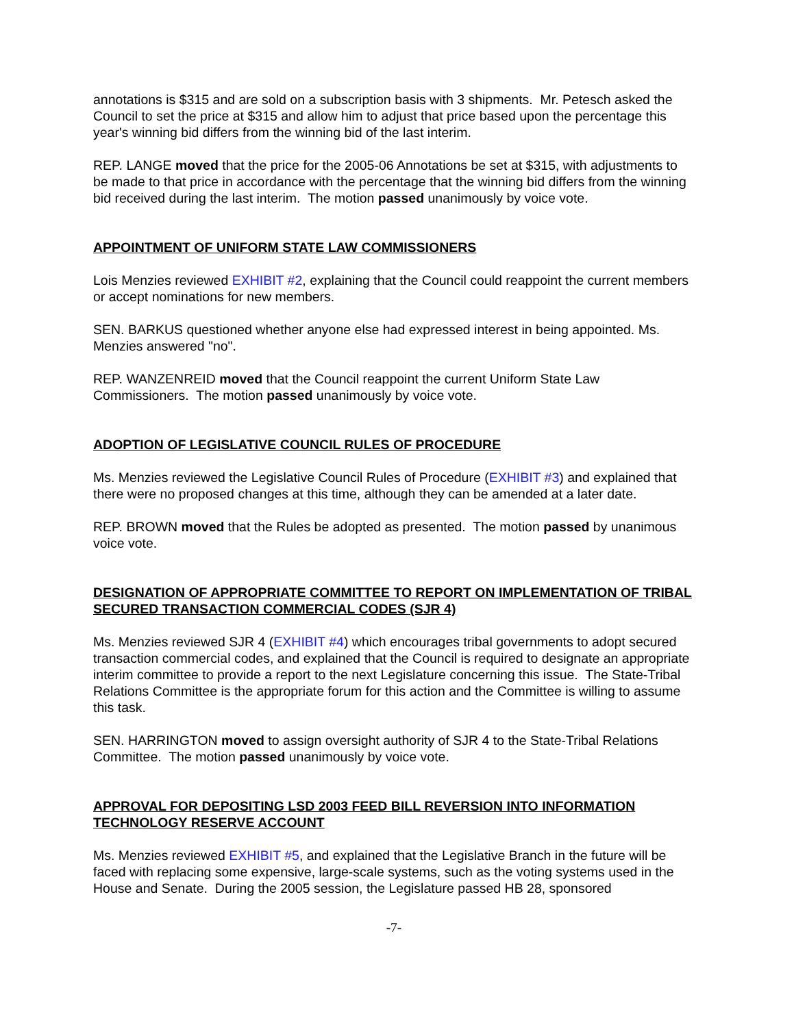annotations is $315 and are sold on a subscription basis with 3 shipments. Mr. Petesch asked the Council to set the price at $315 and allow him to adjust that price based upon the percentage this year's winning bid differs from the winning bid of the last interim.
REP. LANGE moved that the price for the 2005-06 Annotations be set at $315, with adjustments to be made to that price in accordance with the percentage that the winning bid differs from the winning bid received during the last interim. The motion passed unanimously by voice vote.
APPOINTMENT OF UNIFORM STATE LAW COMMISSIONERS
Lois Menzies reviewed EXHIBIT #2, explaining that the Council could reappoint the current members or accept nominations for new members.
SEN. BARKUS questioned whether anyone else had expressed interest in being appointed. Ms. Menzies answered "no".
REP. WANZENREID moved that the Council reappoint the current Uniform State Law Commissioners. The motion passed unanimously by voice vote.
ADOPTION OF LEGISLATIVE COUNCIL RULES OF PROCEDURE
Ms. Menzies reviewed the Legislative Council Rules of Procedure (EXHIBIT #3) and explained that there were no proposed changes at this time, although they can be amended at a later date.
REP. BROWN moved that the Rules be adopted as presented. The motion passed by unanimous voice vote.
DESIGNATION OF APPROPRIATE COMMITTEE TO REPORT ON IMPLEMENTATION OF TRIBAL SECURED TRANSACTION COMMERCIAL CODES (SJR 4)
Ms. Menzies reviewed SJR 4 (EXHIBIT #4) which encourages tribal governments to adopt secured transaction commercial codes, and explained that the Council is required to designate an appropriate interim committee to provide a report to the next Legislature concerning this issue. The State-Tribal Relations Committee is the appropriate forum for this action and the Committee is willing to assume this task.
SEN. HARRINGTON moved to assign oversight authority of SJR 4 to the State-Tribal Relations Committee. The motion passed unanimously by voice vote.
APPROVAL FOR DEPOSITING LSD 2003 FEED BILL REVERSION INTO INFORMATION TECHNOLOGY RESERVE ACCOUNT
Ms. Menzies reviewed EXHIBIT #5, and explained that the Legislative Branch in the future will be faced with replacing some expensive, large-scale systems, such as the voting systems used in the House and Senate. During the 2005 session, the Legislature passed HB 28, sponsored
-7-